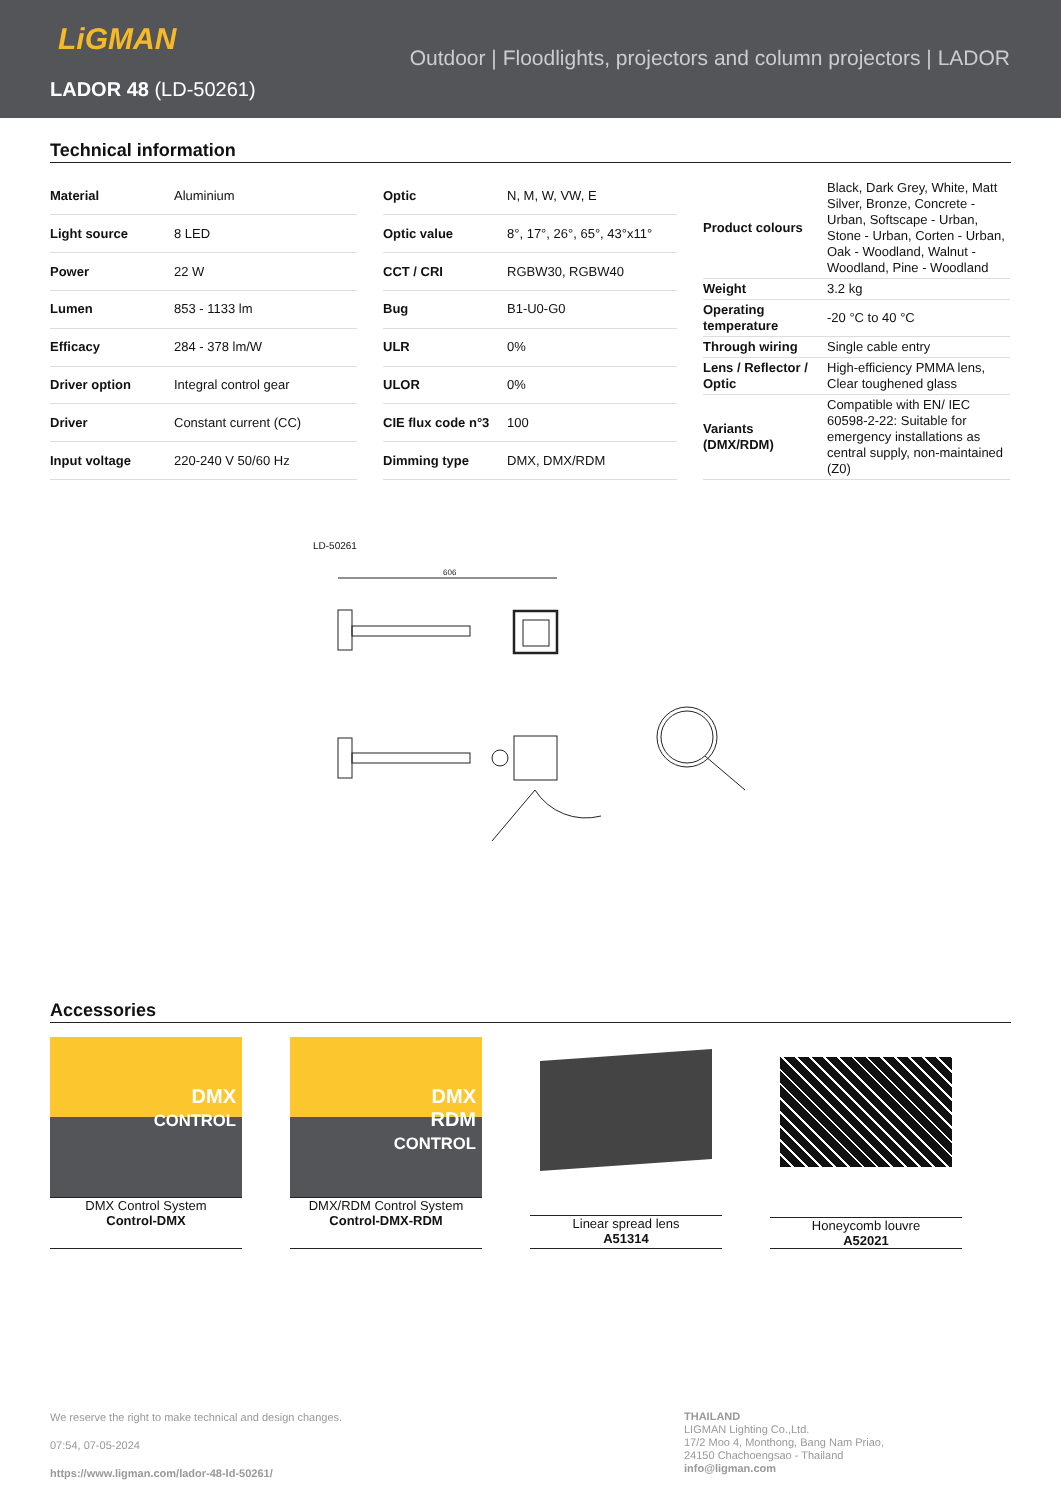LiGMAN
Outdoor | Floodlights, projectors and column projectors | LADOR
LADOR 48 (LD-50261)
Technical information
| Material | Aluminium |
| Light source | 8 LED |
| Power | 22 W |
| Lumen | 853 - 1133 lm |
| Efficacy | 284 - 378 lm/W |
| Driver option | Integral control gear |
| Driver | Constant current (CC) |
| Input voltage | 220-240 V 50/60 Hz |
| Optic | N, M, W, VW, E |
| Optic value | 8°, 17°, 26°, 65°, 43°x11° |
| CCT / CRI | RGBW30, RGBW40 |
| Bug | B1-U0-G0 |
| ULR | 0% |
| ULOR | 0% |
| CIE flux code n°3 | 100 |
| Dimming type | DMX, DMX/RDM |
| Product colours | Black, Dark Grey, White, Matt Silver, Bronze, Concrete - Urban, Softscape - Urban, Stone - Urban, Corten - Urban, Oak - Woodland, Walnut - Woodland, Pine - Woodland |
| Weight | 3.2 kg |
| Operating temperature | -20 °C to 40 °C |
| Through wiring | Single cable entry |
| Lens / Reflector / Optic | High-efficiency PMMA lens, Clear toughened glass |
| Variants (DMX/RDM) | Compatible with EN/ IEC 60598-2-22: Suitable for emergency installations as central supply, non-maintained (Z0) |
LD-50261
606
Accessories
DMX
CONTROL
DMX Control System
Control-DMX
DMX
RDM
CONTROL
DMX/RDM Control System
Control-DMX-RDM
Linear spread lens
A51314
Honeycomb louvre
A52021
We reserve the right to make technical and design changes.
07:54, 07-05-2024
https://www.ligman.com/lador-48-ld-50261/
THAILAND
LIGMAN Lighting Co.,Ltd.
17/2 Moo 4, Monthong, Bang Nam Priao,
24150 Chachoengsao - Thailand
info@ligman.com